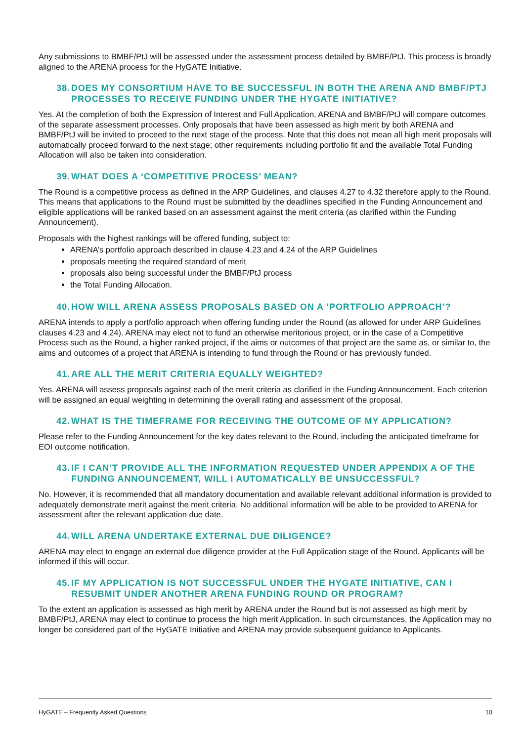Any submissions to BMBF/PtJ will be assessed under the assessment process detailed by BMBF/PtJ. This process is broadly aligned to the ARENA process for the HyGATE Initiative.
38. DOES MY CONSORTIUM HAVE TO BE SUCCESSFUL IN BOTH THE ARENA AND BMBF/PTJ PROCESSES TO RECEIVE FUNDING UNDER THE HYGATE INITIATIVE?
Yes. At the completion of both the Expression of Interest and Full Application, ARENA and BMBF/PtJ will compare outcomes of the separate assessment processes. Only proposals that have been assessed as high merit by both ARENA and BMBF/PtJ will be invited to proceed to the next stage of the process. Note that this does not mean all high merit proposals will automatically proceed forward to the next stage; other requirements including portfolio fit and the available Total Funding Allocation will also be taken into consideration.
39. WHAT DOES A ‘COMPETITIVE PROCESS’ MEAN?
The Round is a competitive process as defined in the ARP Guidelines, and clauses 4.27 to 4.32 therefore apply to the Round. This means that applications to the Round must be submitted by the deadlines specified in the Funding Announcement and eligible applications will be ranked based on an assessment against the merit criteria (as clarified within the Funding Announcement).
Proposals with the highest rankings will be offered funding, subject to:
ARENA’s portfolio approach described in clause 4.23 and 4.24 of the ARP Guidelines
proposals meeting the required standard of merit
proposals also being successful under the BMBF/PtJ process
the Total Funding Allocation.
40. HOW WILL ARENA ASSESS PROPOSALS BASED ON A ‘PORTFOLIO APPROACH’?
ARENA intends to apply a portfolio approach when offering funding under the Round (as allowed for under ARP Guidelines clauses 4.23 and 4.24). ARENA may elect not to fund an otherwise meritorious project, or in the case of a Competitive Process such as the Round, a higher ranked project, if the aims or outcomes of that project are the same as, or similar to, the aims and outcomes of a project that ARENA is intending to fund through the Round or has previously funded.
41. ARE ALL THE MERIT CRITERIA EQUALLY WEIGHTED?
Yes. ARENA will assess proposals against each of the merit criteria as clarified in the Funding Announcement. Each criterion will be assigned an equal weighting in determining the overall rating and assessment of the proposal.
42. WHAT IS THE TIMEFRAME FOR RECEIVING THE OUTCOME OF MY APPLICATION?
Please refer to the Funding Announcement for the key dates relevant to the Round, including the anticipated timeframe for EOI outcome notification.
43. IF I CAN’T PROVIDE ALL THE INFORMATION REQUESTED UNDER APPENDIX A OF THE FUNDING ANNOUNCEMENT, WILL I AUTOMATICALLY BE UNSUCCESSFUL?
No. However, it is recommended that all mandatory documentation and available relevant additional information is provided to adequately demonstrate merit against the merit criteria. No additional information will be able to be provided to ARENA for assessment after the relevant application due date.
44. WILL ARENA UNDERTAKE EXTERNAL DUE DILIGENCE?
ARENA may elect to engage an external due diligence provider at the Full Application stage of the Round. Applicants will be informed if this will occur.
45. IF MY APPLICATION IS NOT SUCCESSFUL UNDER THE HYGATE INITIATIVE, CAN I RESUBMIT UNDER ANOTHER ARENA FUNDING ROUND OR PROGRAM?
To the extent an application is assessed as high merit by ARENA under the Round but is not assessed as high merit by BMBF/PtJ, ARENA may elect to continue to process the high merit Application. In such circumstances, the Application may no longer be considered part of the HyGATE Initiative and ARENA may provide subsequent guidance to Applicants.
HyGATE – Frequently Asked Questions 10